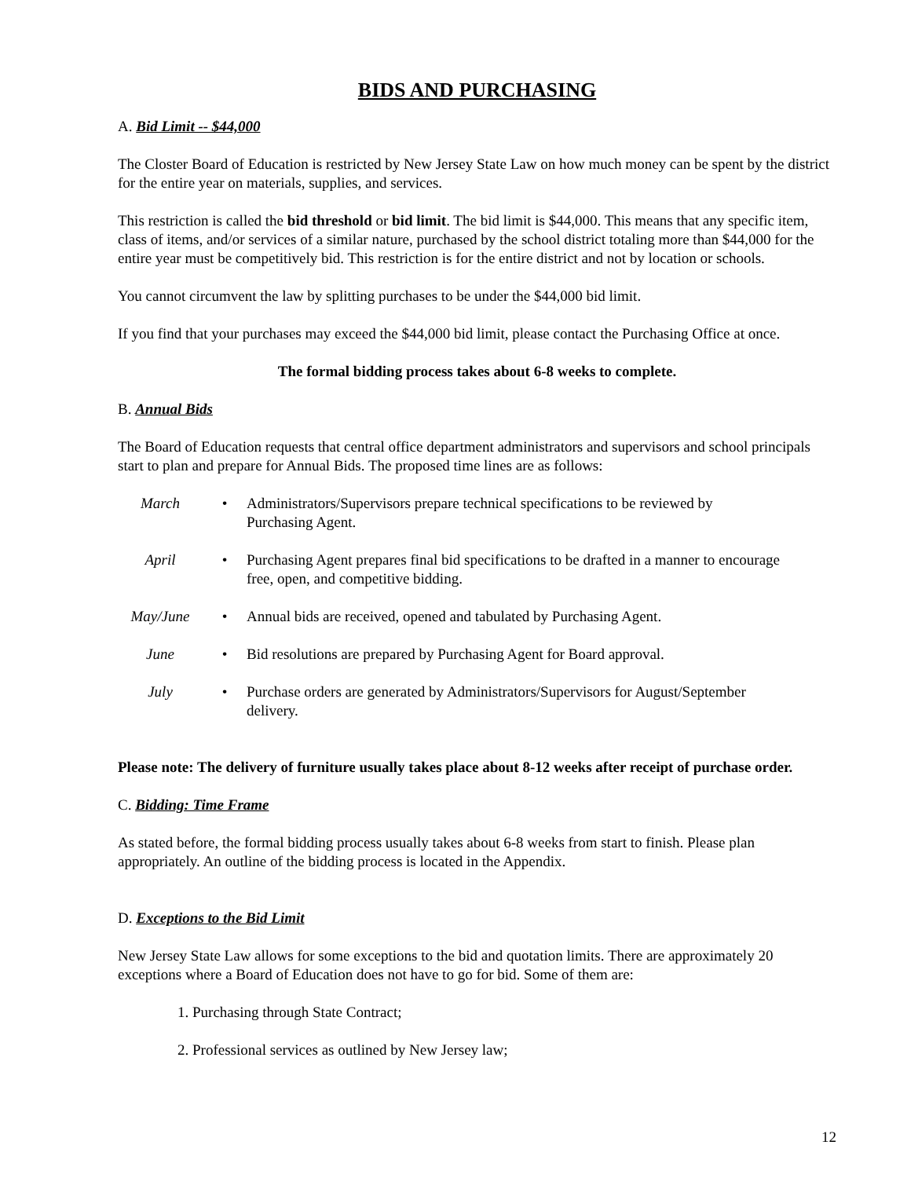BIDS AND PURCHASING
A. Bid Limit -- $44,000
The Closter Board of Education is restricted by New Jersey State Law on how much money can be spent by the district for the entire year on materials, supplies, and services.
This restriction is called the bid threshold or bid limit. The bid limit is $44,000. This means that any specific item, class of items, and/or services of a similar nature, purchased by the school district totaling more than $44,000 for the entire year must be competitively bid. This restriction is for the entire district and not by location or schools.
You cannot circumvent the law by splitting purchases to be under the $44,000 bid limit.
If you find that your purchases may exceed the $44,000 bid limit, please contact the Purchasing Office at once.
The formal bidding process takes about 6-8 weeks to complete.
B. Annual Bids
The Board of Education requests that central office department administrators and supervisors and school principals start to plan and prepare for Annual Bids. The proposed time lines are as follows:
March • Administrators/Supervisors prepare technical specifications to be reviewed by Purchasing Agent.
April • Purchasing Agent prepares final bid specifications to be drafted in a manner to encourage free, open, and competitive bidding.
May/June • Annual bids are received, opened and tabulated by Purchasing Agent.
June • Bid resolutions are prepared by Purchasing Agent for Board approval.
July • Purchase orders are generated by Administrators/Supervisors for August/September delivery.
Please note: The delivery of furniture usually takes place about 8-12 weeks after receipt of purchase order.
C. Bidding: Time Frame
As stated before, the formal bidding process usually takes about 6-8 weeks from start to finish. Please plan appropriately. An outline of the bidding process is located in the Appendix.
D. Exceptions to the Bid Limit
New Jersey State Law allows for some exceptions to the bid and quotation limits. There are approximately 20 exceptions where a Board of Education does not have to go for bid. Some of them are:
1. Purchasing through State Contract;
2. Professional services as outlined by New Jersey law;
12